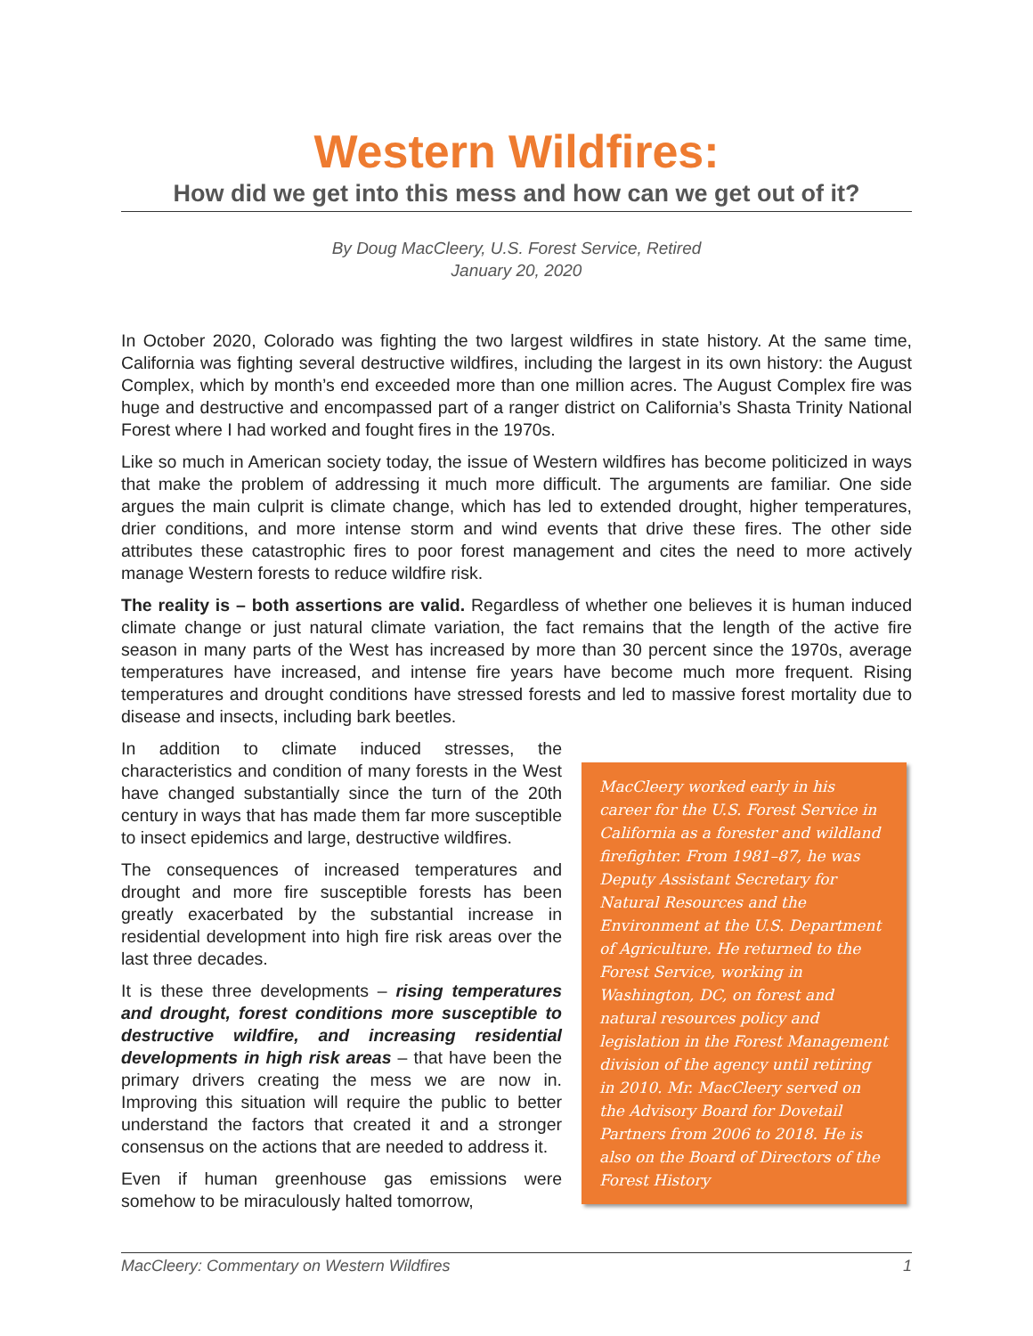Western Wildfires:
How did we get into this mess and how can we get out of it?
By Doug MacCleery, U.S. Forest Service, Retired
January 20, 2020
In October 2020, Colorado was fighting the two largest wildfires in state history. At the same time, California was fighting several destructive wildfires, including the largest in its own history: the August Complex, which by month’s end exceeded more than one million acres. The August Complex fire was huge and destructive and encompassed part of a ranger district on California’s Shasta Trinity National Forest where I had worked and fought fires in the 1970s.
Like so much in American society today, the issue of Western wildfires has become politicized in ways that make the problem of addressing it much more difficult. The arguments are familiar. One side argues the main culprit is climate change, which has led to extended drought, higher temperatures, drier conditions, and more intense storm and wind events that drive these fires. The other side attributes these catastrophic fires to poor forest management and cites the need to more actively manage Western forests to reduce wildfire risk.
The reality is – both assertions are valid. Regardless of whether one believes it is human induced climate change or just natural climate variation, the fact remains that the length of the active fire season in many parts of the West has increased by more than 30 percent since the 1970s, average temperatures have increased, and intense fire years have become much more frequent. Rising temperatures and drought conditions have stressed forests and led to massive forest mortality due to disease and insects, including bark beetles.
MacCleery worked early in his career for the U.S. Forest Service in California as a forester and wildland firefighter. From 1981–87, he was Deputy Assistant Secretary for Natural Resources and the Environment at the U.S. Department of Agriculture. He returned to the Forest Service, working in Washington, DC, on forest and natural resources policy and legislation in the Forest Management division of the agency until retiring in 2010. Mr. MacCleery served on the Advisory Board for Dovetail Partners from 2006 to 2018. He is also on the Board of Directors of the Forest History
In addition to climate induced stresses, the characteristics and condition of many forests in the West have changed substantially since the turn of the 20th century in ways that has made them far more susceptible to insect epidemics and large, destructive wildfires.
The consequences of increased temperatures and drought and more fire susceptible forests has been greatly exacerbated by the substantial increase in residential development into high fire risk areas over the last three decades.
It is these three developments – rising temperatures and drought, forest conditions more susceptible to destructive wildfire, and increasing residential developments in high risk areas – that have been the primary drivers creating the mess we are now in. Improving this situation will require the public to better understand the factors that created it and a stronger consensus on the actions that are needed to address it.
Even if human greenhouse gas emissions were somehow to be miraculously halted tomorrow,
MacCleery: Commentary on Western Wildfires 1